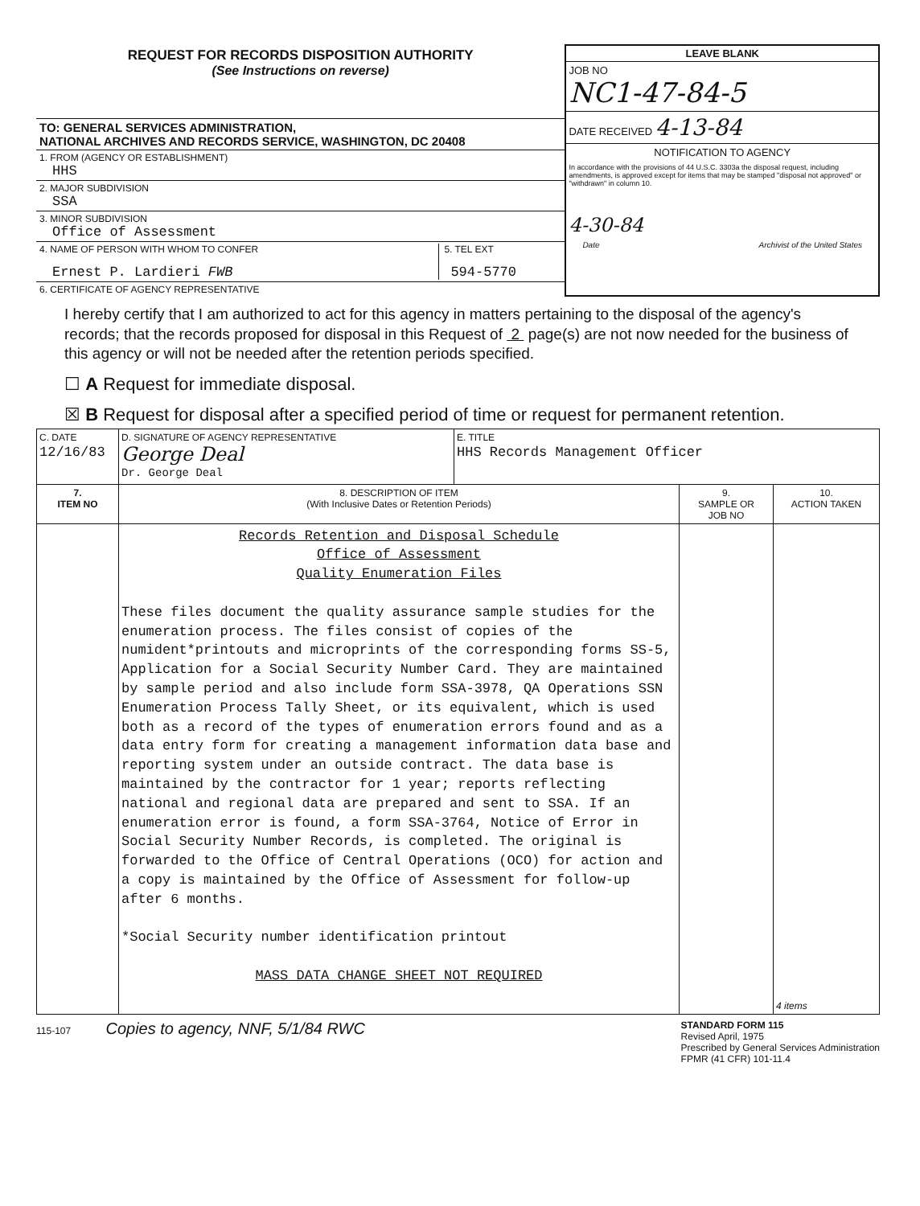REQUEST FOR RECORDS DISPOSITION AUTHORITY
(See Instructions on reverse)
TO: GENERAL SERVICES ADMINISTRATION,
NATIONAL ARCHIVES AND RECORDS SERVICE, WASHINGTON, DC 20408
1. FROM (AGENCY OR ESTABLISHMENT)
HHS
2. MAJOR SUBDIVISION
SSA
3. MINOR SUBDIVISION
Office of Assessment
4. NAME OF PERSON WITH WHOM TO CONFER
Ernest P. Lardieri FWB
5. TEL EXT
594-5770
6. CERTIFICATE OF AGENCY REPRESENTATIVE
LEAVE BLANK
JOB NO
NC1-47-84-5
DATE RECEIVED 4-13-84
NOTIFICATION TO AGENCY
In accordance with the provisions of 44 U.S.C. 3303a the disposal request, including amendments, is approved except for items that may be stamped "disposal not approved" or "withdrawn" in column 10.
4-30-84
Date Archivist of the United States
I hereby certify that I am authorized to act for this agency in matters pertaining to the disposal of the agency's records; that the records proposed for disposal in this Request of 2 page(s) are not now needed for the business of this agency or will not be needed after the retention periods specified.
☐ A Request for immediate disposal.
☒ B Request for disposal after a specified period of time or request for permanent retention.
| C. DATE 12/16/83 | D. SIGNATURE OF AGENCY REPRESENTATIVE George Deal Dr. George Deal | E. TITLE HHS Records Management Officer | | |
| 7. ITEM NO | 8. DESCRIPTION OF ITEM (With Inclusive Dates or Retention Periods) | | 9. SAMPLE OR JOB NO | 10. ACTION TAKEN |
| | Records Retention and Disposal Schedule Office of Assessment Quality Enumeration Files These files document the quality assurance sample studies for the enumeration process. The files consist of copies of the numident*printouts and microprints of the corresponding forms SS-5, Application for a Social Security Number Card. They are maintained by sample period and also include form SSA-3978, QA Operations SSN Enumeration Process Tally Sheet, or its equivalent, which is used both as a record of the types of enumeration errors found and as a data entry form for creating a management information data base and reporting system under an outside contract. The data base is maintained by the contractor for 1 year; reports reflecting national and regional data are prepared and sent to SSA. If an enumeration error is found, a form SSA-3764, Notice of Error in Social Security Number Records, is completed. The original is forwarded to the Office of Central Operations (OCO) for action and a copy is maintained by the Office of Assessment for follow-up after 6 months. *Social Security number identification printout MASS DATA CHANGE SHEET NOT REQUIRED | | | 4 items |
115-107 Copies to agency, NNF, 5/1/84 RWC STANDARD FORM 115
Revised April, 1975
Prescribed by General Services Administration
FPMR (41 CFR) 101-11.4